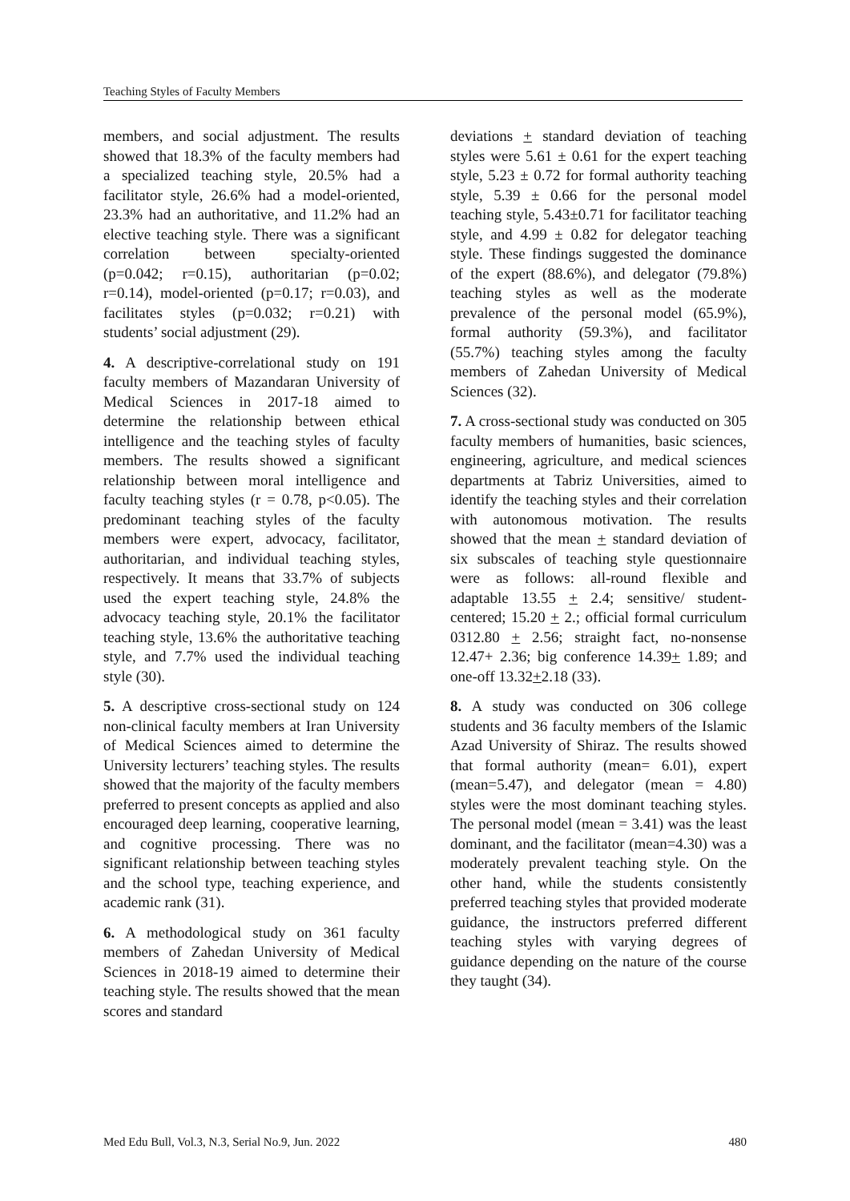Teaching Styles of Faculty Members
members, and social adjustment. The results showed that 18.3% of the faculty members had a specialized teaching style, 20.5% had a facilitator style, 26.6% had a model-oriented, 23.3% had an authoritative, and 11.2% had an elective teaching style. There was a significant correlation between specialty-oriented (p=0.042; r=0.15), authoritarian (p=0.02; r=0.14), model-oriented (p=0.17; r=0.03), and facilitates styles (p=0.032; r=0.21) with students’ social adjustment (29).
4. A descriptive-correlational study on 191 faculty members of Mazandaran University of Medical Sciences in 2017-18 aimed to determine the relationship between ethical intelligence and the teaching styles of faculty members. The results showed a significant relationship between moral intelligence and faculty teaching styles (r = 0.78, p<0.05). The predominant teaching styles of the faculty members were expert, advocacy, facilitator, authoritarian, and individual teaching styles, respectively. It means that 33.7% of subjects used the expert teaching style, 24.8% the advocacy teaching style, 20.1% the facilitator teaching style, 13.6% the authoritative teaching style, and 7.7% used the individual teaching style (30).
5. A descriptive cross-sectional study on 124 non-clinical faculty members at Iran University of Medical Sciences aimed to determine the University lecturers’ teaching styles. The results showed that the majority of the faculty members preferred to present concepts as applied and also encouraged deep learning, cooperative learning, and cognitive processing. There was no significant relationship between teaching styles and the school type, teaching experience, and academic rank (31).
6. A methodological study on 361 faculty members of Zahedan University of Medical Sciences in 2018-19 aimed to determine their teaching style. The results showed that the mean scores and standard
deviations + standard deviation of teaching styles were 5.61 ± 0.61 for the expert teaching style, 5.23 ± 0.72 for formal authority teaching style, 5.39 ± 0.66 for the personal model teaching style, 5.43±0.71 for facilitator teaching style, and 4.99 ± 0.82 for delegator teaching style. These findings suggested the dominance of the expert (88.6%), and delegator (79.8%) teaching styles as well as the moderate prevalence of the personal model (65.9%), formal authority (59.3%), and facilitator (55.7%) teaching styles among the faculty members of Zahedan University of Medical Sciences (32).
7. A cross-sectional study was conducted on 305 faculty members of humanities, basic sciences, engineering, agriculture, and medical sciences departments at Tabriz Universities, aimed to identify the teaching styles and their correlation with autonomous motivation. The results showed that the mean + standard deviation of six subscales of teaching style questionnaire were as follows: all-round flexible and adaptable 13.55 + 2.4; sensitive/ student-centered; 15.20 + 2.; official formal curriculum 0312.80 + 2.56; straight fact, no-nonsense 12.47+ 2.36; big conference 14.39+ 1.89; and one-off 13.32+2.18 (33).
8. A study was conducted on 306 college students and 36 faculty members of the Islamic Azad University of Shiraz. The results showed that formal authority (mean= 6.01), expert (mean=5.47), and delegator (mean = 4.80) styles were the most dominant teaching styles. The personal model (mean = 3.41) was the least dominant, and the facilitator (mean=4.30) was a moderately prevalent teaching style. On the other hand, while the students consistently preferred teaching styles that provided moderate guidance, the instructors preferred different teaching styles with varying degrees of guidance depending on the nature of the course they taught (34).
Med Edu Bull, Vol.3, N.3, Serial No.9, Jun. 2022 480